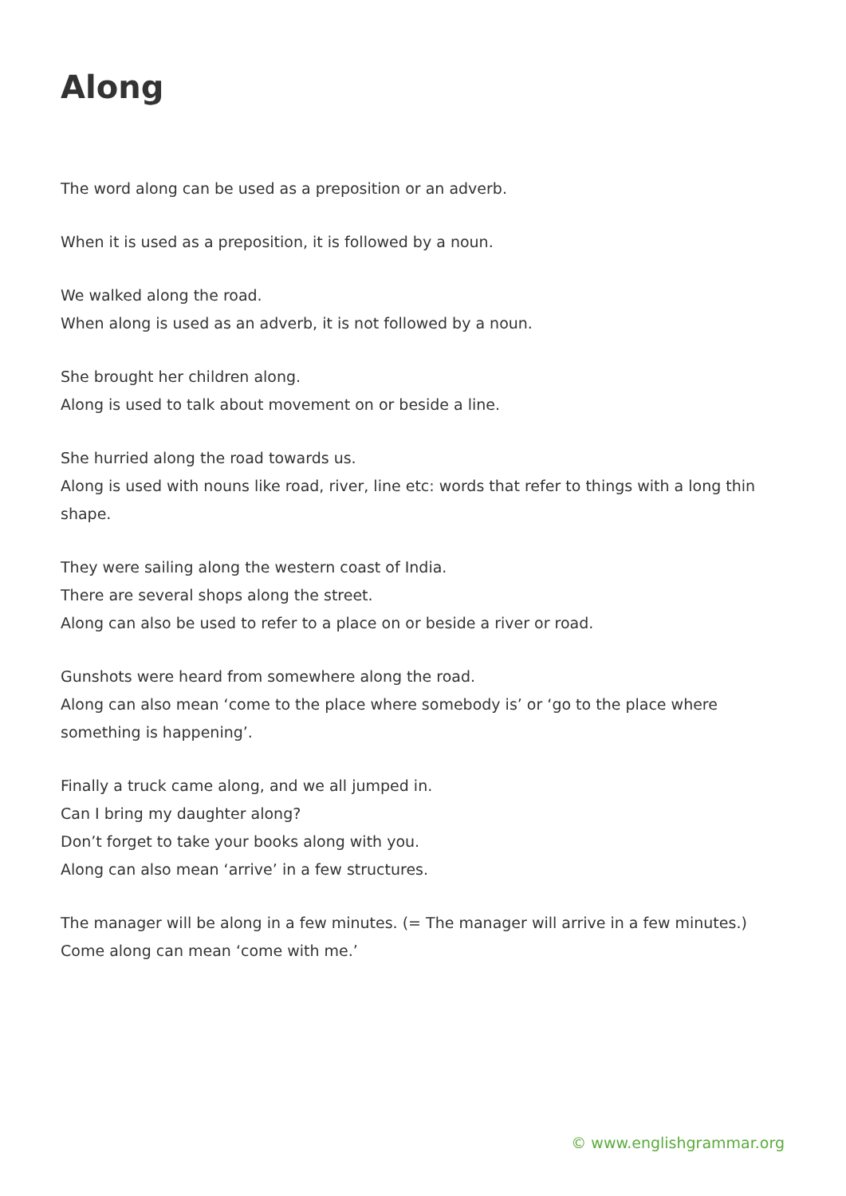Along
The word along can be used as a preposition or an adverb.
When it is used as a preposition, it is followed by a noun.
We walked along the road.
When along is used as an adverb, it is not followed by a noun.
She brought her children along.
Along is used to talk about movement on or beside a line.
She hurried along the road towards us.
Along is used with nouns like road, river, line etc: words that refer to things with a long thin shape.
They were sailing along the western coast of India.
There are several shops along the street.
Along can also be used to refer to a place on or beside a river or road.
Gunshots were heard from somewhere along the road.
Along can also mean ‘come to the place where somebody is’ or ‘go to the place where something is happening’.
Finally a truck came along, and we all jumped in.
Can I bring my daughter along?
Don’t forget to take your books along with you.
Along can also mean ‘arrive’ in a few structures.
The manager will be along in a few minutes. (= The manager will arrive in a few minutes.)
Come along can mean ‘come with me.’
© www.englishgrammar.org